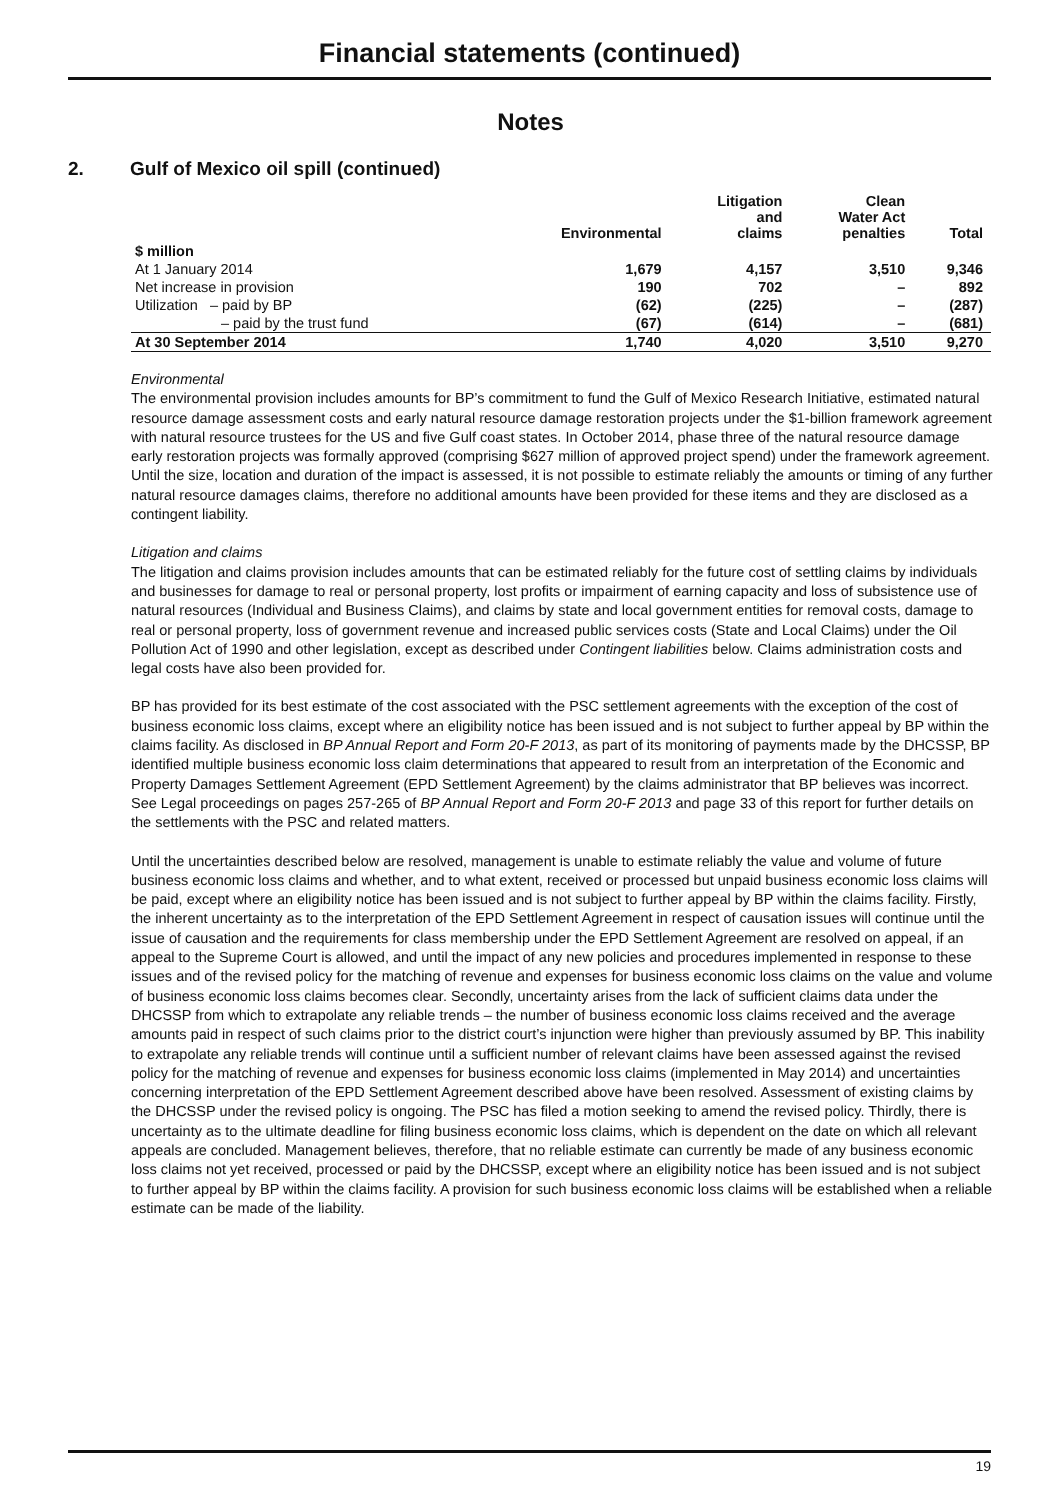Financial statements (continued)
Notes
2. Gulf of Mexico oil spill (continued)
| | Environmental | Litigation and claims | Clean Water Act penalties | Total |
| --- | --- | --- | --- | --- |
| $ million | | | | |
| At 1 January 2014 | 1,679 | 4,157 | 3,510 | 9,346 |
| Net increase in provision | 190 | 702 | – | 892 |
| Utilization – paid by BP | (62) | (225) | – | (287) |
| – paid by the trust fund | (67) | (614) | – | (681) |
| At 30 September 2014 | 1,740 | 4,020 | 3,510 | 9,270 |
Environmental
The environmental provision includes amounts for BP’s commitment to fund the Gulf of Mexico Research Initiative, estimated natural resource damage assessment costs and early natural resource damage restoration projects under the $1-billion framework agreement with natural resource trustees for the US and five Gulf coast states. In October 2014, phase three of the natural resource damage early restoration projects was formally approved (comprising $627 million of approved project spend) under the framework agreement. Until the size, location and duration of the impact is assessed, it is not possible to estimate reliably the amounts or timing of any further natural resource damages claims, therefore no additional amounts have been provided for these items and they are disclosed as a contingent liability.
Litigation and claims
The litigation and claims provision includes amounts that can be estimated reliably for the future cost of settling claims by individuals and businesses for damage to real or personal property, lost profits or impairment of earning capacity and loss of subsistence use of natural resources (Individual and Business Claims), and claims by state and local government entities for removal costs, damage to real or personal property, loss of government revenue and increased public services costs (State and Local Claims) under the Oil Pollution Act of 1990 and other legislation, except as described under Contingent liabilities below. Claims administration costs and legal costs have also been provided for.
BP has provided for its best estimate of the cost associated with the PSC settlement agreements with the exception of the cost of business economic loss claims, except where an eligibility notice has been issued and is not subject to further appeal by BP within the claims facility. As disclosed in BP Annual Report and Form 20-F 2013, as part of its monitoring of payments made by the DHCSSP, BP identified multiple business economic loss claim determinations that appeared to result from an interpretation of the Economic and Property Damages Settlement Agreement (EPD Settlement Agreement) by the claims administrator that BP believes was incorrect. See Legal proceedings on pages 257-265 of BP Annual Report and Form 20-F 2013 and page 33 of this report for further details on the settlements with the PSC and related matters.
Until the uncertainties described below are resolved, management is unable to estimate reliably the value and volume of future business economic loss claims and whether, and to what extent, received or processed but unpaid business economic loss claims will be paid, except where an eligibility notice has been issued and is not subject to further appeal by BP within the claims facility. Firstly, the inherent uncertainty as to the interpretation of the EPD Settlement Agreement in respect of causation issues will continue until the issue of causation and the requirements for class membership under the EPD Settlement Agreement are resolved on appeal, if an appeal to the Supreme Court is allowed, and until the impact of any new policies and procedures implemented in response to these issues and of the revised policy for the matching of revenue and expenses for business economic loss claims on the value and volume of business economic loss claims becomes clear. Secondly, uncertainty arises from the lack of sufficient claims data under the DHCSSP from which to extrapolate any reliable trends – the number of business economic loss claims received and the average amounts paid in respect of such claims prior to the district court’s injunction were higher than previously assumed by BP. This inability to extrapolate any reliable trends will continue until a sufficient number of relevant claims have been assessed against the revised policy for the matching of revenue and expenses for business economic loss claims (implemented in May 2014) and uncertainties concerning interpretation of the EPD Settlement Agreement described above have been resolved. Assessment of existing claims by the DHCSSP under the revised policy is ongoing. The PSC has filed a motion seeking to amend the revised policy. Thirdly, there is uncertainty as to the ultimate deadline for filing business economic loss claims, which is dependent on the date on which all relevant appeals are concluded. Management believes, therefore, that no reliable estimate can currently be made of any business economic loss claims not yet received, processed or paid by the DHCSSP, except where an eligibility notice has been issued and is not subject to further appeal by BP within the claims facility. A provision for such business economic loss claims will be established when a reliable estimate can be made of the liability.
19